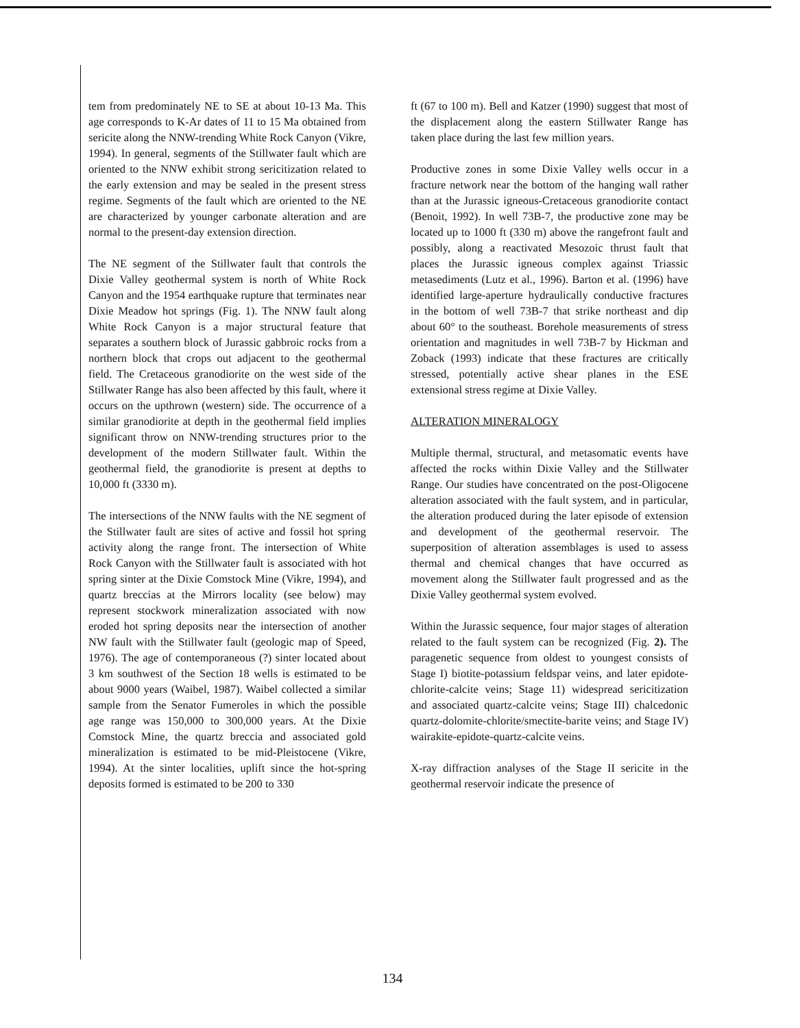tem from predominately NE to SE at about 10-13 Ma. This age corresponds to K-Ar dates of 11 to 15 Ma obtained from sericite along the NNW-trending White Rock Canyon (Vikre, 1994). In general, segments of the Stillwater fault which are oriented to the NNW exhibit strong sericitization related to the early extension and may be sealed in the present stress regime. Segments of the fault which are oriented to the NE are characterized by younger carbonate alteration and are normal to the present-day extension direction.
The NE segment of the Stillwater fault that controls the Dixie Valley geothermal system is north of White Rock Canyon and the 1954 earthquake rupture that terminates near Dixie Meadow hot springs (Fig. 1). The NNW fault along White Rock Canyon is a major structural feature that separates a southern block of Jurassic gabbroic rocks from a northern block that crops out adjacent to the geothermal field. The Cretaceous granodiorite on the west side of the Stillwater Range has also been affected by this fault, where it occurs on the upthrown (western) side. The occurrence of a similar granodiorite at depth in the geothermal field implies significant throw on NNW-trending structures prior to the development of the modern Stillwater fault. Within the geothermal field, the granodiorite is present at depths to 10,000 ft (3330 m).
The intersections of the NNW faults with the NE segment of the Stillwater fault are sites of active and fossil hot spring activity along the range front. The intersection of White Rock Canyon with the Stillwater fault is associated with hot spring sinter at the Dixie Comstock Mine (Vikre, 1994), and quartz breccias at the Mirrors locality (see below) may represent stockwork mineralization associated with now eroded hot spring deposits near the intersection of another NW fault with the Stillwater fault (geologic map of Speed, 1976). The age of contemporaneous (?) sinter located about 3 km southwest of the Section 18 wells is estimated to be about 9000 years (Waibel, 1987). Waibel collected a similar sample from the Senator Fumeroles in which the possible age range was 150,000 to 300,000 years. At the Dixie Comstock Mine, the quartz breccia and associated gold mineralization is estimated to be mid-Pleistocene (Vikre, 1994). At the sinter localities, uplift since the hot-spring deposits formed is estimated to be 200 to 330
ft (67 to 100 m). Bell and Katzer (1990) suggest that most of the displacement along the eastern Stillwater Range has taken place during the last few million years.
Productive zones in some Dixie Valley wells occur in a fracture network near the bottom of the hanging wall rather than at the Jurassic igneous-Cretaceous granodiorite contact (Benoit, 1992). In well 73B-7, the productive zone may be located up to 1000 ft (330 m) above the rangefront fault and possibly, along a reactivated Mesozoic thrust fault that places the Jurassic igneous complex against Triassic metasediments (Lutz et al., 1996). Barton et al. (1996) have identified large-aperture hydraulically conductive fractures in the bottom of well 73B-7 that strike northeast and dip about 60° to the southeast. Borehole measurements of stress orientation and magnitudes in well 73B-7 by Hickman and Zoback (1993) indicate that these fractures are critically stressed, potentially active shear planes in the ESE extensional stress regime at Dixie Valley.
ALTERATION MINERALOGY
Multiple thermal, structural, and metasomatic events have affected the rocks within Dixie Valley and the Stillwater Range. Our studies have concentrated on the post-Oligocene alteration associated with the fault system, and in particular, the alteration produced during the later episode of extension and development of the geothermal reservoir. The superposition of alteration assemblages is used to assess thermal and chemical changes that have occurred as movement along the Stillwater fault progressed and as the Dixie Valley geothermal system evolved.
Within the Jurassic sequence, four major stages of alteration related to the fault system can be recognized (Fig. 2). The paragenetic sequence from oldest to youngest consists of Stage I) biotite-potassium feldspar veins, and later epidote-chlorite-calcite veins; Stage 11) widespread sericitization and associated quartz-calcite veins; Stage III) chalcedonic quartz-dolomite-chlorite/smectite-barite veins; and Stage IV) wairakite-epidote-quartz-calcite veins.
X-ray diffraction analyses of the Stage II sericite in the geothermal reservoir indicate the presence of
134